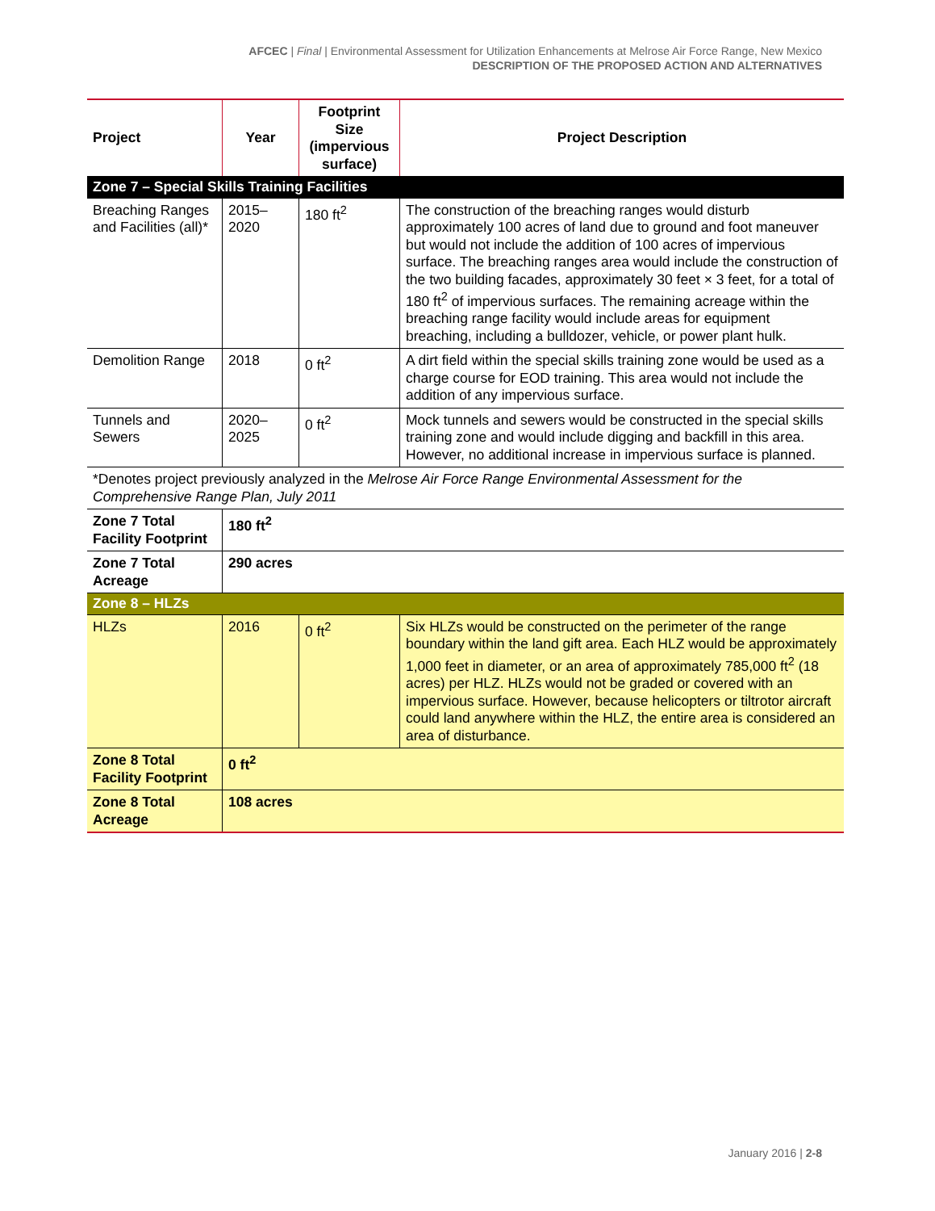AFCEC | Final | Environmental Assessment for Utilization Enhancements at Melrose Air Force Range, New Mexico
DESCRIPTION OF THE PROPOSED ACTION AND ALTERNATIVES
| Project | Year | Footprint Size (impervious surface) | Project Description |
| --- | --- | --- | --- |
| Zone 7 – Special Skills Training Facilities | | | |
| Breaching Ranges and Facilities (all)* | 2015–2020 | 180 ft<sup>2</sup> | The construction of the breaching ranges would disturb approximately 100 acres of land due to ground and foot maneuver but would not include the addition of 100 acres of impervious surface. The breaching ranges area would include the construction of the two building facades, approximately 30 feet × 3 feet, for a total of 180 ft<sup>2</sup> of impervious surfaces. The remaining acreage within the breaching range facility would include areas for equipment breaching, including a bulldozer, vehicle, or power plant hulk. |
| Demolition Range | 2018 | 0 ft<sup>2</sup> | A dirt field within the special skills training zone would be used as a charge course for EOD training. This area would not include the addition of any impervious surface. |
| Tunnels and Sewers | 2020–2025 | 0 ft<sup>2</sup> | Mock tunnels and sewers would be constructed in the special skills training zone and would include digging and backfill in this area. However, no additional increase in impervious surface is planned. |
| *Denotes project previously analyzed in the Melrose Air Force Range Environmental Assessment for the Comprehensive Range Plan, July 2011 | | | |
| Zone 7 Total Facility Footprint | 180 ft<sup>2</sup> | | |
| Zone 7 Total Acreage | 290 acres | | |
| Zone 8 – HLZs | | | |
| HLZs | 2016 | 0 ft<sup>2</sup> | Six HLZs would be constructed on the perimeter of the range boundary within the land gift area. Each HLZ would be approximately 1,000 feet in diameter, or an area of approximately 785,000 ft<sup>2</sup> (18 acres) per HLZ. HLZs would not be graded or covered with an impervious surface. However, because helicopters or tiltrotor aircraft could land anywhere within the HLZ, the entire area is considered an area of disturbance. |
| Zone 8 Total Facility Footprint | 0 ft<sup>2</sup> | | |
| Zone 8 Total Acreage | 108 acres | | |
January 2016 | 2-8